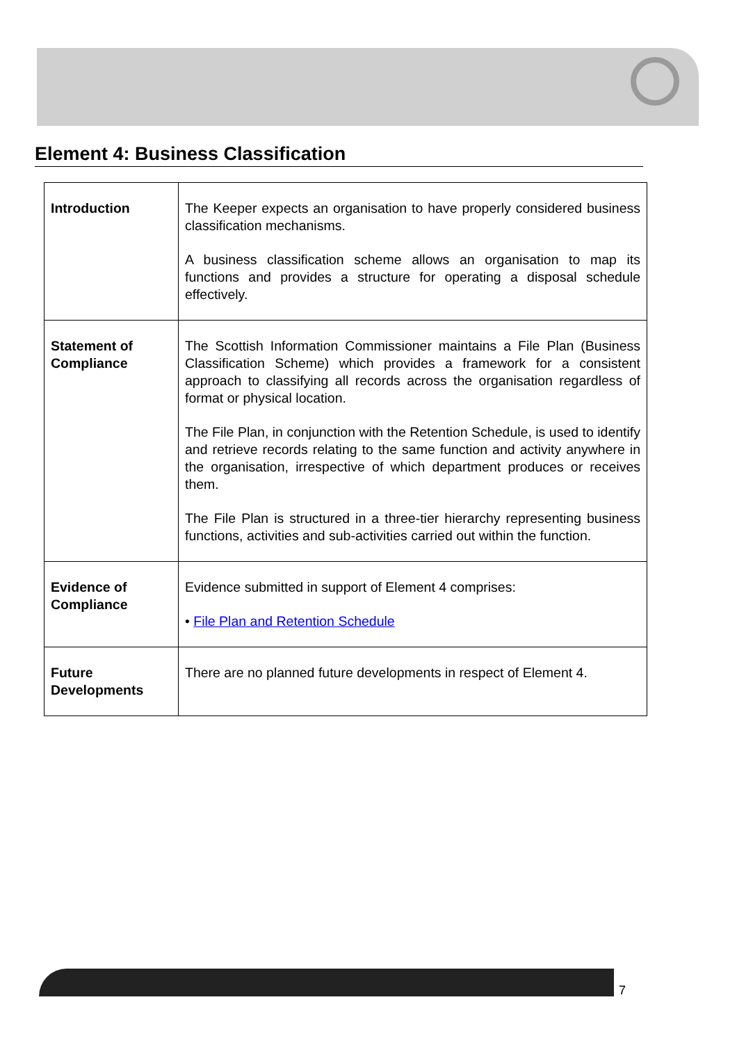Element 4: Business Classification
| Introduction | The Keeper expects an organisation to have properly considered business classification mechanisms. A business classification scheme allows an organisation to map its functions and provides a structure for operating a disposal schedule effectively. |
| Statement of Compliance | The Scottish Information Commissioner maintains a File Plan (Business Classification Scheme) which provides a framework for a consistent approach to classifying all records across the organisation regardless of format or physical location. The File Plan, in conjunction with the Retention Schedule, is used to identify and retrieve records relating to the same function and activity anywhere in the organisation, irrespective of which department produces or receives them. The File Plan is structured in a three-tier hierarchy representing business functions, activities and sub-activities carried out within the function. |
| Evidence of Compliance | Evidence submitted in support of Element 4 comprises: • File Plan and Retention Schedule |
| Future Developments | There are no planned future developments in respect of Element 4. |
7